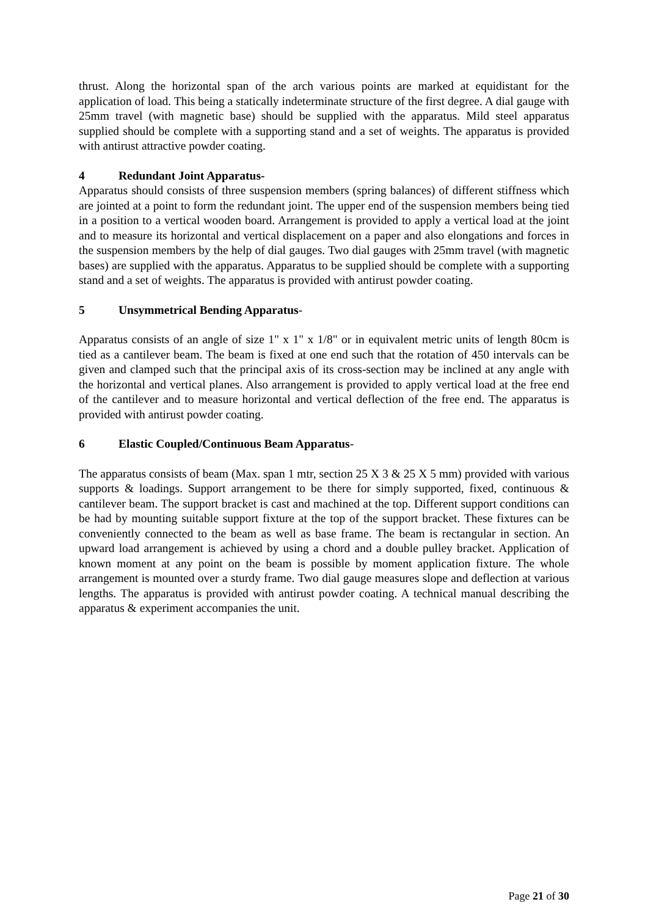thrust. Along the horizontal span of the arch various points are marked at equidistant for the application of load. This being a statically indeterminate structure of the first degree. A dial gauge with 25mm travel (with magnetic base) should be supplied with the apparatus. Mild steel apparatus supplied should be complete with a supporting stand and a set of weights. The apparatus is provided with antirust attractive powder coating.
4 Redundant Joint Apparatus-
Apparatus should consists of three suspension members (spring balances) of different stiffness which are jointed at a point to form the redundant joint. The upper end of the suspension members being tied in a position to a vertical wooden board. Arrangement is provided to apply a vertical load at the joint and to measure its horizontal and vertical displacement on a paper and also elongations and forces in the suspension members by the help of dial gauges. Two dial gauges with 25mm travel (with magnetic bases) are supplied with the apparatus. Apparatus to be supplied should be complete with a supporting stand and a set of weights. The apparatus is provided with antirust powder coating.
5 Unsymmetrical Bending Apparatus-
Apparatus consists of an angle of size 1" x 1" x 1/8" or in equivalent metric units of length 80cm is tied as a cantilever beam. The beam is fixed at one end such that the rotation of 450 intervals can be given and clamped such that the principal axis of its cross-section may be inclined at any angle with the horizontal and vertical planes. Also arrangement is provided to apply vertical load at the free end of the cantilever and to measure horizontal and vertical deflection of the free end. The apparatus is provided with antirust powder coating.
6 Elastic Coupled/Continuous Beam Apparatus-
The apparatus consists of beam (Max. span 1 mtr, section 25 X 3 & 25 X 5 mm) provided with various supports & loadings. Support arrangement to be there for simply supported, fixed, continuous & cantilever beam. The support bracket is cast and machined at the top. Different support conditions can be had by mounting suitable support fixture at the top of the support bracket. These fixtures can be conveniently connected to the beam as well as base frame. The beam is rectangular in section. An upward load arrangement is achieved by using a chord and a double pulley bracket. Application of known moment at any point on the beam is possible by moment application fixture. The whole arrangement is mounted over a sturdy frame. Two dial gauge measures slope and deflection at various lengths. The apparatus is provided with antirust powder coating. A technical manual describing the apparatus & experiment accompanies the unit.
Page 21 of 30